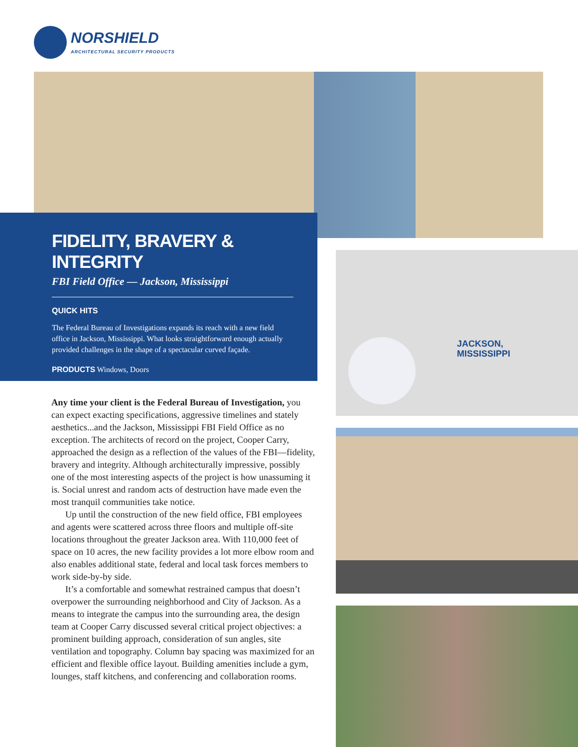NORSHIELD
ARCHITECTURAL SECURITY PRODUCTS
FIDELITY, BRAVERY & INTEGRITY
FBI Field Office — Jackson, Mississippi
QUICK HITS
The Federal Bureau of Investigations expands its reach with a new field office in Jackson, Mississippi. What looks straightforward enough actually provided challenges in the shape of a spectacular curved façade.
PRODUCTS Windows, Doors
Any time your client is the Federal Bureau of Investigation, you can expect exacting specifications, aggressive timelines and stately aesthetics...and the Jackson, Mississippi FBI Field Office as no exception. The architects of record on the project, Cooper Carry, approached the design as a reflection of the values of the FBI—fidelity, bravery and integrity. Although architecturally impressive, possibly one of the most interesting aspects of the project is how unassuming it is. Social unrest and random acts of destruction have made even the most tranquil communities take notice.
Up until the construction of the new field office, FBI employees and agents were scattered across three floors and multiple off-site locations throughout the greater Jackson area. With 110,000 feet of space on 10 acres, the new facility provides a lot more elbow room and also enables additional state, federal and local task forces members to work side-by-by side.
It’s a comfortable and somewhat restrained campus that doesn’t overpower the surrounding neighborhood and City of Jackson. As a means to integrate the campus into the surrounding area, the design team at Cooper Carry discussed several critical project objectives: a prominent building approach, consideration of sun angles, site ventilation and topography. Column bay spacing was maximized for an efficient and flexible office layout. Building amenities include a gym, lounges, staff kitchens, and conferencing and collaboration rooms.
JACKSON,
MISSISSIPPI